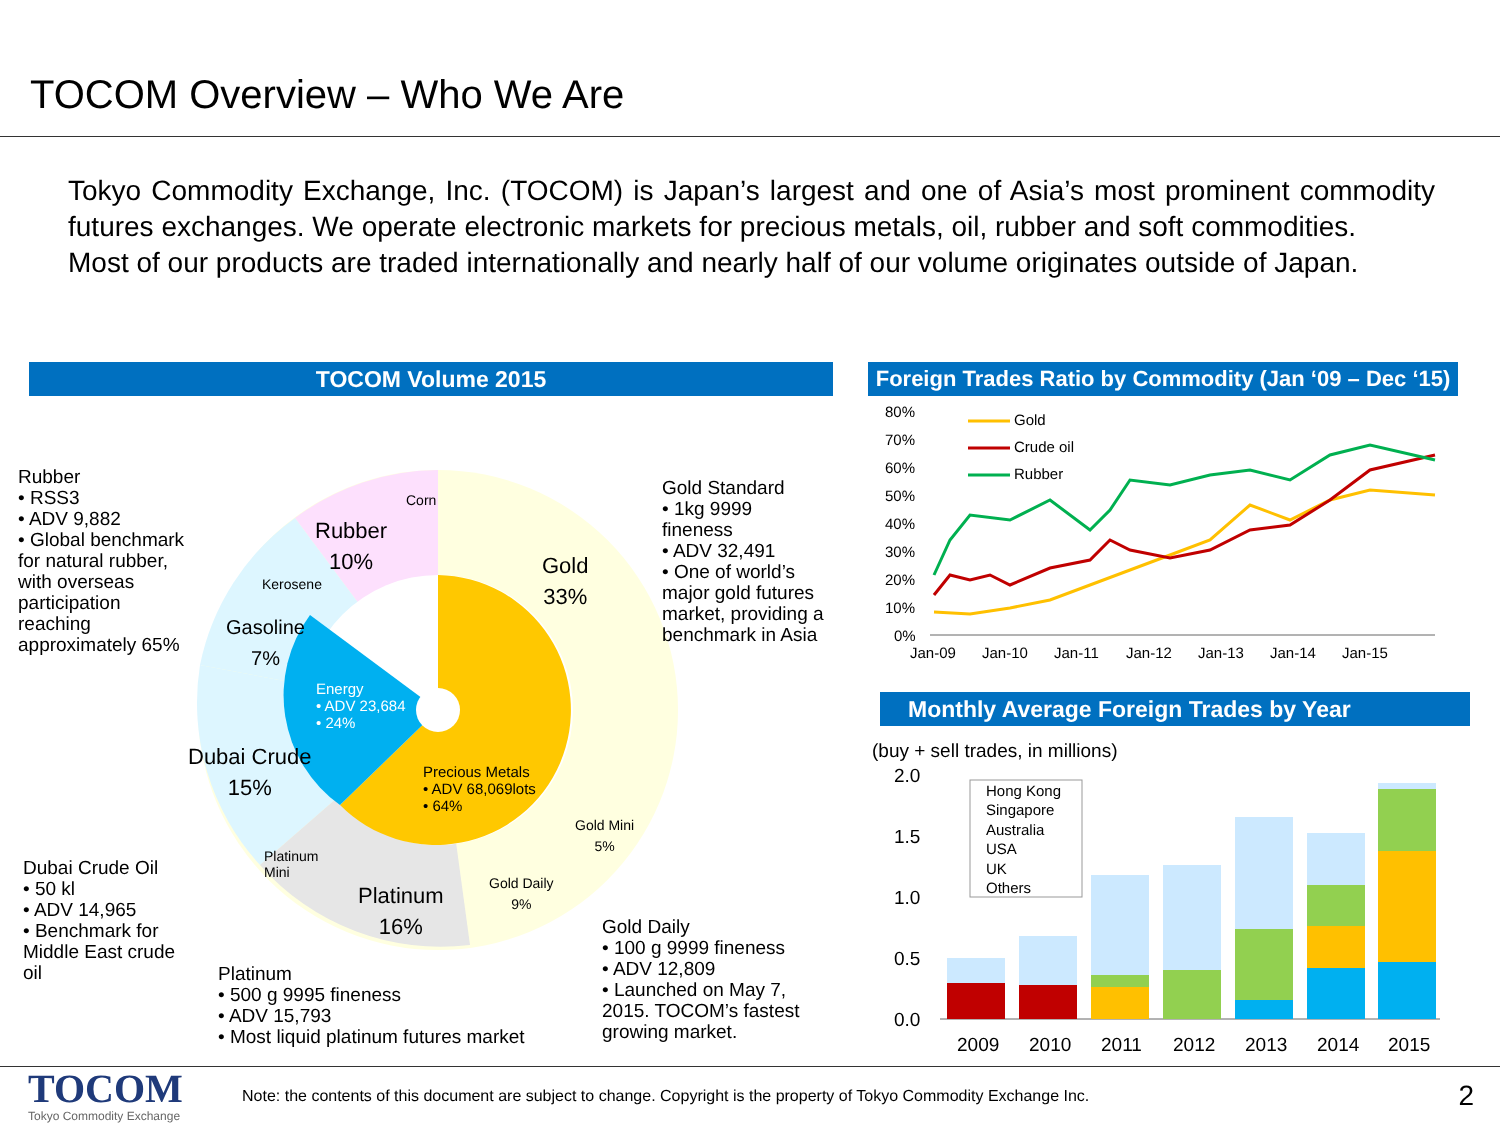TOCOM Overview – Who We Are
Tokyo Commodity Exchange, Inc. (TOCOM) is Japan’s largest and one of Asia’s most prominent commodity futures exchanges. We operate electronic markets for precious metals, oil, rubber and soft commodities.
Most of our products are traded internationally and nearly half of our volume originates outside of Japan.
TOCOM Volume 2015
Rubber
• RSS3
• ADV 9,882
• Global benchmark for natural rubber, with overseas participation reaching approximately 65%
Rubber
10%
Corn
Kerosene
Gasoline
7%
Energy
• ADV 23,684
• 24%
Gold
33%
Dubai Crude
15%
Precious Metals
• ADV 68,069lots
• 64%
Gold Mini
5%
Platinum
Mini
Gold Daily
9%
Platinum
16%
Gold Standard
• 1kg 9999 fineness
• ADV 32,491
• One of world’s major gold futures market, providing a benchmark in Asia
Dubai Crude Oil
• 50 kl
• ADV 14,965
• Benchmark for Middle East crude oil
Platinum
• 500 g 9995 fineness
• ADV 15,793
• Most liquid platinum futures market
Gold Daily
• 100 g 9999 fineness
• ADV 12,809
• Launched on May 7, 2015. TOCOM’s fastest growing market.
Foreign Trades Ratio by Commodity (Jan ‘09 – Dec ‘15)
80%
70%
60%
50%
40%
30%
20%
10%
0%
Jan-09
Jan-10
Jan-11
Jan-12
Jan-13
Jan-14
Jan-15
Gold
Crude oil
Rubber
Monthly Average Foreign Trades by Year
(buy + sell trades, in millions)
2.0
1.5
1.0
0.5
0.0
Hong Kong
Singapore
Australia
USA
UK
Others
2009
2010
2011
2012
2013
2014
2015
TOCOM
Tokyo Commodity Exchange
Note: the contents of this document are subject to change. Copyright is the property of Tokyo Commodity Exchange Inc.
2